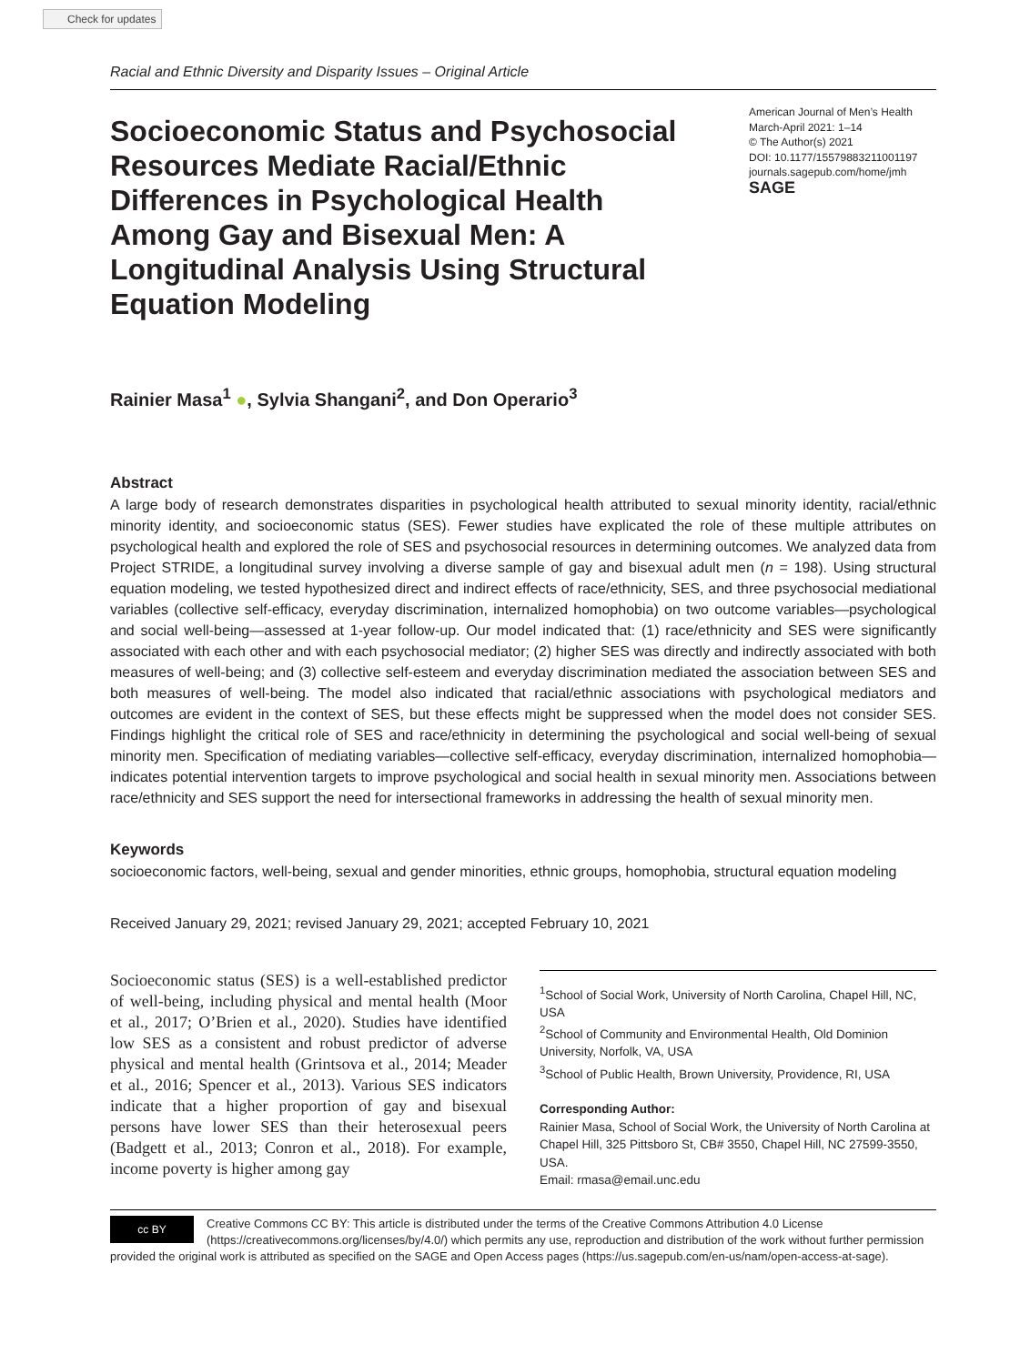Check for updates
Racial and Ethnic Diversity and Disparity Issues – Original Article
Socioeconomic Status and Psychosocial Resources Mediate Racial/Ethnic Differences in Psychological Health Among Gay and Bisexual Men: A Longitudinal Analysis Using Structural Equation Modeling
American Journal of Men’s Health
March-April 2021: 1–14
© The Author(s) 2021
DOI: 10.1177/15579883211001197
journals.sagepub.com/home/jmh
SAGE
Rainier Masa<sup>1</sup> ●, Sylvia Shangani<sup>2</sup>, and Don Operario<sup>3</sup>
Abstract
A large body of research demonstrates disparities in psychological health attributed to sexual minority identity, racial/ethnic minority identity, and socioeconomic status (SES). Fewer studies have explicated the role of these multiple attributes on psychological health and explored the role of SES and psychosocial resources in determining outcomes. We analyzed data from Project STRIDE, a longitudinal survey involving a diverse sample of gay and bisexual adult men (n = 198). Using structural equation modeling, we tested hypothesized direct and indirect effects of race/ethnicity, SES, and three psychosocial mediational variables (collective self-efficacy, everyday discrimination, internalized homophobia) on two outcome variables—psychological and social well-being—assessed at 1-year follow-up. Our model indicated that: (1) race/ethnicity and SES were significantly associated with each other and with each psychosocial mediator; (2) higher SES was directly and indirectly associated with both measures of well-being; and (3) collective self-esteem and everyday discrimination mediated the association between SES and both measures of well-being. The model also indicated that racial/ethnic associations with psychological mediators and outcomes are evident in the context of SES, but these effects might be suppressed when the model does not consider SES. Findings highlight the critical role of SES and race/ethnicity in determining the psychological and social well-being of sexual minority men. Specification of mediating variables—collective self-efficacy, everyday discrimination, internalized homophobia—indicates potential intervention targets to improve psychological and social health in sexual minority men. Associations between race/ethnicity and SES support the need for intersectional frameworks in addressing the health of sexual minority men.
Keywords
socioeconomic factors, well-being, sexual and gender minorities, ethnic groups, homophobia, structural equation modeling
Received January 29, 2021; revised January 29, 2021; accepted February 10, 2021
Socioeconomic status (SES) is a well-established predictor of well-being, including physical and mental health (Moor et al., 2017; O’Brien et al., 2020). Studies have identified low SES as a consistent and robust predictor of adverse physical and mental health (Grintsova et al., 2014; Meader et al., 2016; Spencer et al., 2013). Various SES indicators indicate that a higher proportion of gay and bisexual persons have lower SES than their heterosexual peers (Badgett et al., 2013; Conron et al., 2018). For example, income poverty is higher among gay
<sup>1</sup> School of Social Work, University of North Carolina, Chapel Hill, NC, USA
<sup>2</sup> School of Community and Environmental Health, Old Dominion University, Norfolk, VA, USA
<sup>3</sup> School of Public Health, Brown University, Providence, RI, USA
Corresponding Author:
Rainier Masa, School of Social Work, the University of North Carolina at Chapel Hill, 325 Pittsboro St, CB# 3550, Chapel Hill, NC 27599-3550, USA.
Email: rmasa@email.unc.edu
cc BY
Creative Commons CC BY: This article is distributed under the terms of the Creative Commons Attribution 4.0 License (https://creativecommons.org/licenses/by/4.0/) which permits any use, reproduction and distribution of the work without further permission provided the original work is attributed as specified on the SAGE and Open Access pages (https://us.sagepub.com/en-us/nam/open-access-at-sage).